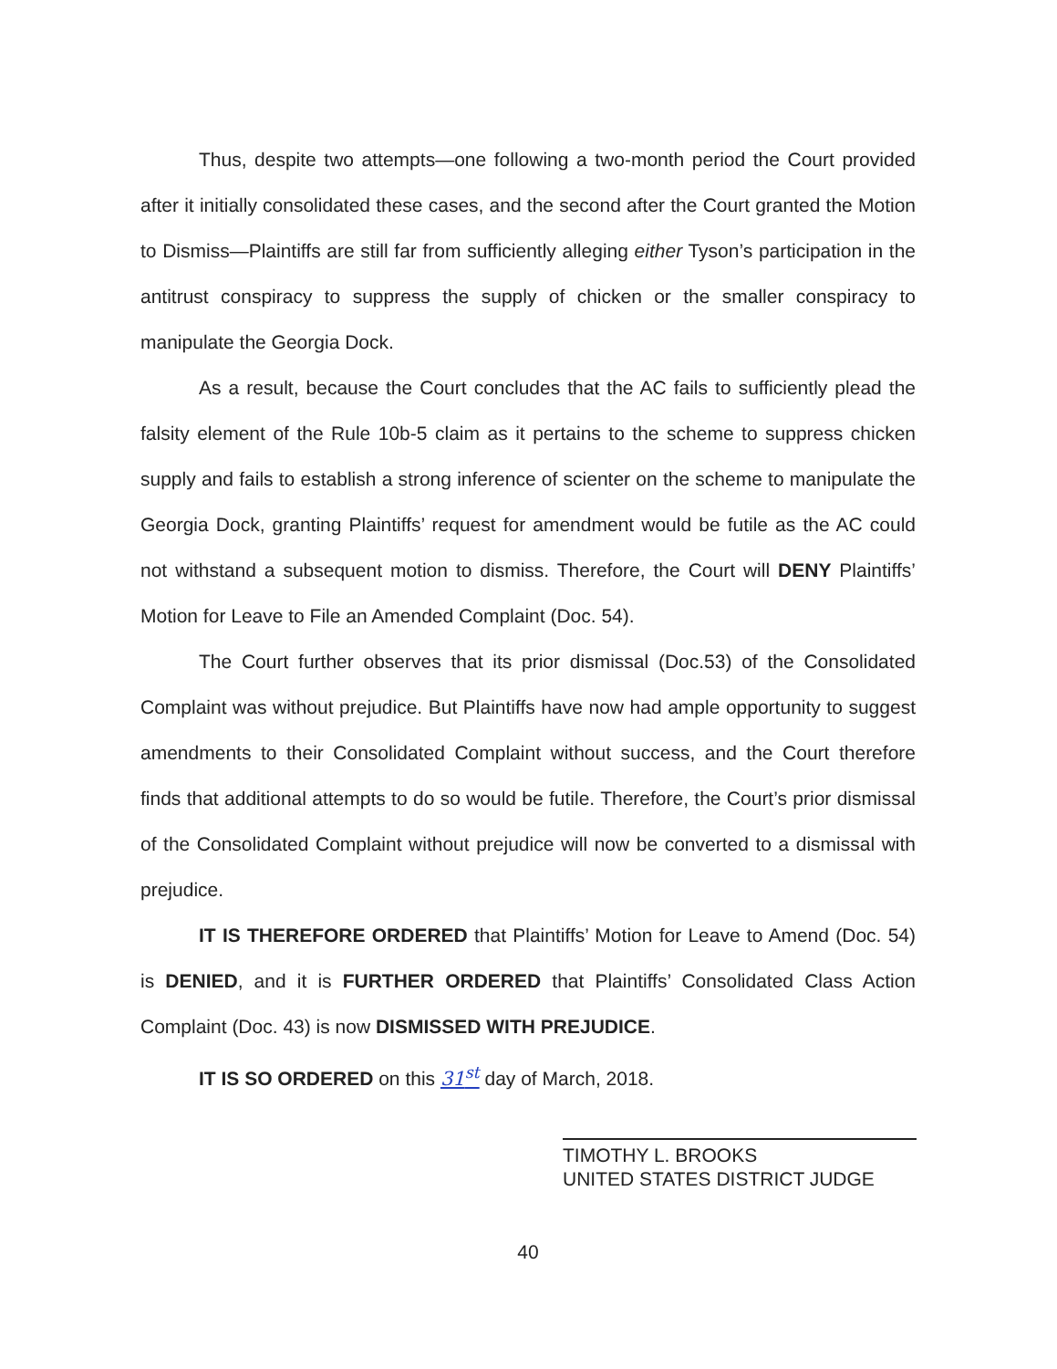Thus, despite two attempts—one following a two-month period the Court provided after it initially consolidated these cases, and the second after the Court granted the Motion to Dismiss—Plaintiffs are still far from sufficiently alleging either Tyson’s participation in the antitrust conspiracy to suppress the supply of chicken or the smaller conspiracy to manipulate the Georgia Dock.
As a result, because the Court concludes that the AC fails to sufficiently plead the falsity element of the Rule 10b-5 claim as it pertains to the scheme to suppress chicken supply and fails to establish a strong inference of scienter on the scheme to manipulate the Georgia Dock, granting Plaintiffs’ request for amendment would be futile as the AC could not withstand a subsequent motion to dismiss. Therefore, the Court will DENY Plaintiffs’ Motion for Leave to File an Amended Complaint (Doc. 54).
The Court further observes that its prior dismissal (Doc.53) of the Consolidated Complaint was without prejudice. But Plaintiffs have now had ample opportunity to suggest amendments to their Consolidated Complaint without success, and the Court therefore finds that additional attempts to do so would be futile. Therefore, the Court’s prior dismissal of the Consolidated Complaint without prejudice will now be converted to a dismissal with prejudice.
IT IS THEREFORE ORDERED that Plaintiffs’ Motion for Leave to Amend (Doc. 54) is DENIED, and it is FURTHER ORDERED that Plaintiffs’ Consolidated Class Action Complaint (Doc. 43) is now DISMISSED WITH PREJUDICE.
IT IS SO ORDERED on this 31<sup>st</sup> day of March, 2018.
TIMOTHY L. BROOKS
UNITED STATES DISTRICT JUDGE
40